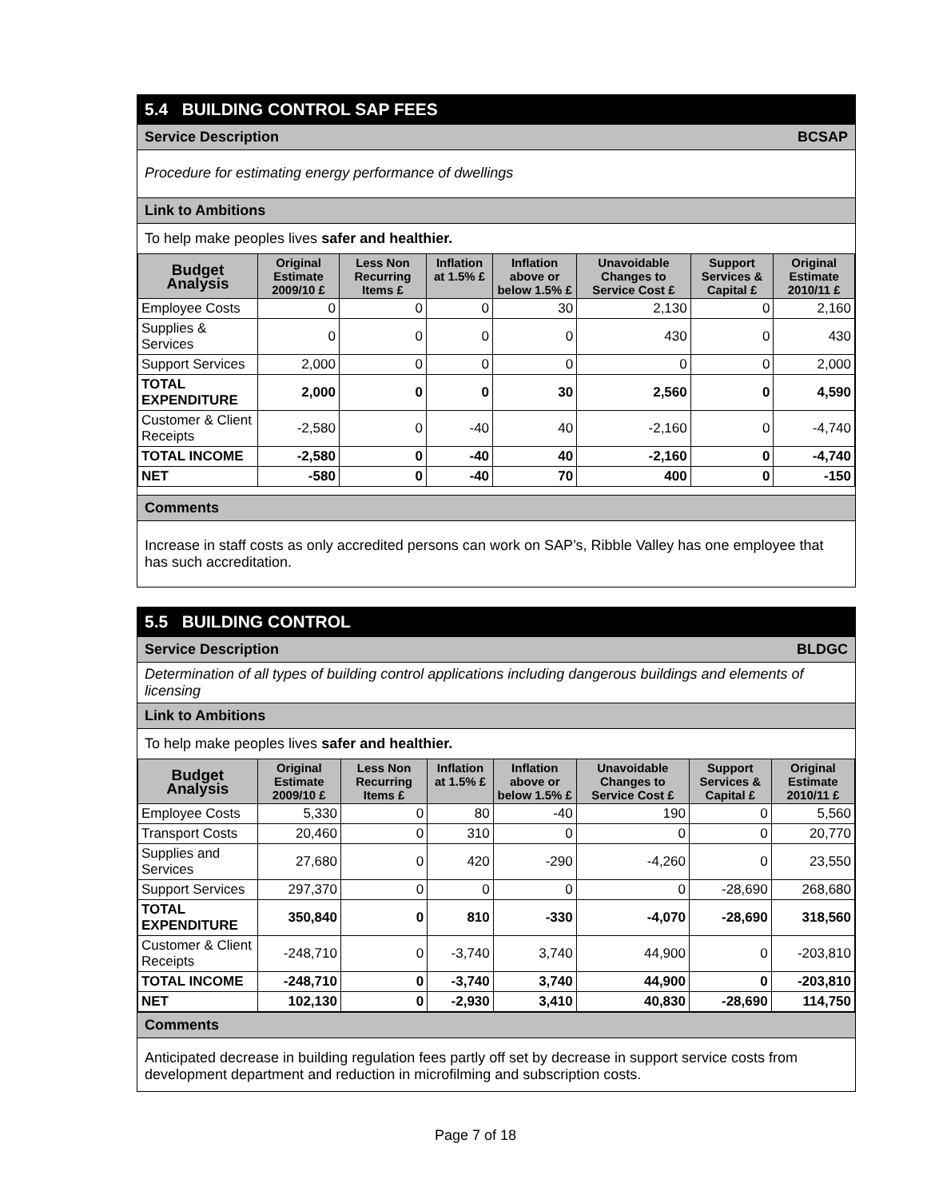5.4 BUILDING CONTROL SAP FEES
Service Description BCSAP
Procedure for estimating energy performance of dwellings
Link to Ambitions
To help make peoples lives safer and healthier.
| Budget Analysis | Original Estimate 2009/10 £ | Less Non Recurring Items £ | Inflation at 1.5% £ | Inflation above or below 1.5% £ | Unavoidable Changes to Service Cost £ | Support Services & Capital £ | Original Estimate 2010/11 £ |
| --- | --- | --- | --- | --- | --- | --- | --- |
| Employee Costs | 0 | 0 | 0 | 30 | 2,130 | 0 | 2,160 |
| Supplies & Services | 0 | 0 | 0 | 0 | 430 | 0 | 430 |
| Support Services | 2,000 | 0 | 0 | 0 | 0 | 0 | 2,000 |
| TOTAL EXPENDITURE | 2,000 | 0 | 0 | 30 | 2,560 | 0 | 4,590 |
| Customer & Client Receipts | -2,580 | 0 | -40 | 40 | -2,160 | 0 | -4,740 |
| TOTAL INCOME | -2,580 | 0 | -40 | 40 | -2,160 | 0 | -4,740 |
| NET | -580 | 0 | -40 | 70 | 400 | 0 | -150 |
Comments
Increase in staff costs as only accredited persons can work on SAP’s, Ribble Valley has one employee that has such accreditation.
5.5 BUILDING CONTROL
Service Description BLDGC
Determination of all types of building control applications including dangerous buildings and elements of licensing
Link to Ambitions
To help make peoples lives safer and healthier.
| Budget Analysis | Original Estimate 2009/10 £ | Less Non Recurring Items £ | Inflation at 1.5% £ | Inflation above or below 1.5% £ | Unavoidable Changes to Service Cost £ | Support Services & Capital £ | Original Estimate 2010/11 £ |
| --- | --- | --- | --- | --- | --- | --- | --- |
| Employee Costs | 5,330 | 0 | 80 | -40 | 190 | 0 | 5,560 |
| Transport Costs | 20,460 | 0 | 310 | 0 | 0 | 0 | 20,770 |
| Supplies and Services | 27,680 | 0 | 420 | -290 | -4,260 | 0 | 23,550 |
| Support Services | 297,370 | 0 | 0 | 0 | 0 | -28,690 | 268,680 |
| TOTAL EXPENDITURE | 350,840 | 0 | 810 | -330 | -4,070 | -28,690 | 318,560 |
| Customer & Client Receipts | -248,710 | 0 | -3,740 | 3,740 | 44,900 | 0 | -203,810 |
| TOTAL INCOME | -248,710 | 0 | -3,740 | 3,740 | 44,900 | 0 | -203,810 |
| NET | 102,130 | 0 | -2,930 | 3,410 | 40,830 | -28,690 | 114,750 |
Comments
Anticipated decrease in building regulation fees partly off set by decrease in support service costs from development department and reduction in microfilming and subscription costs.
Page 7 of 18